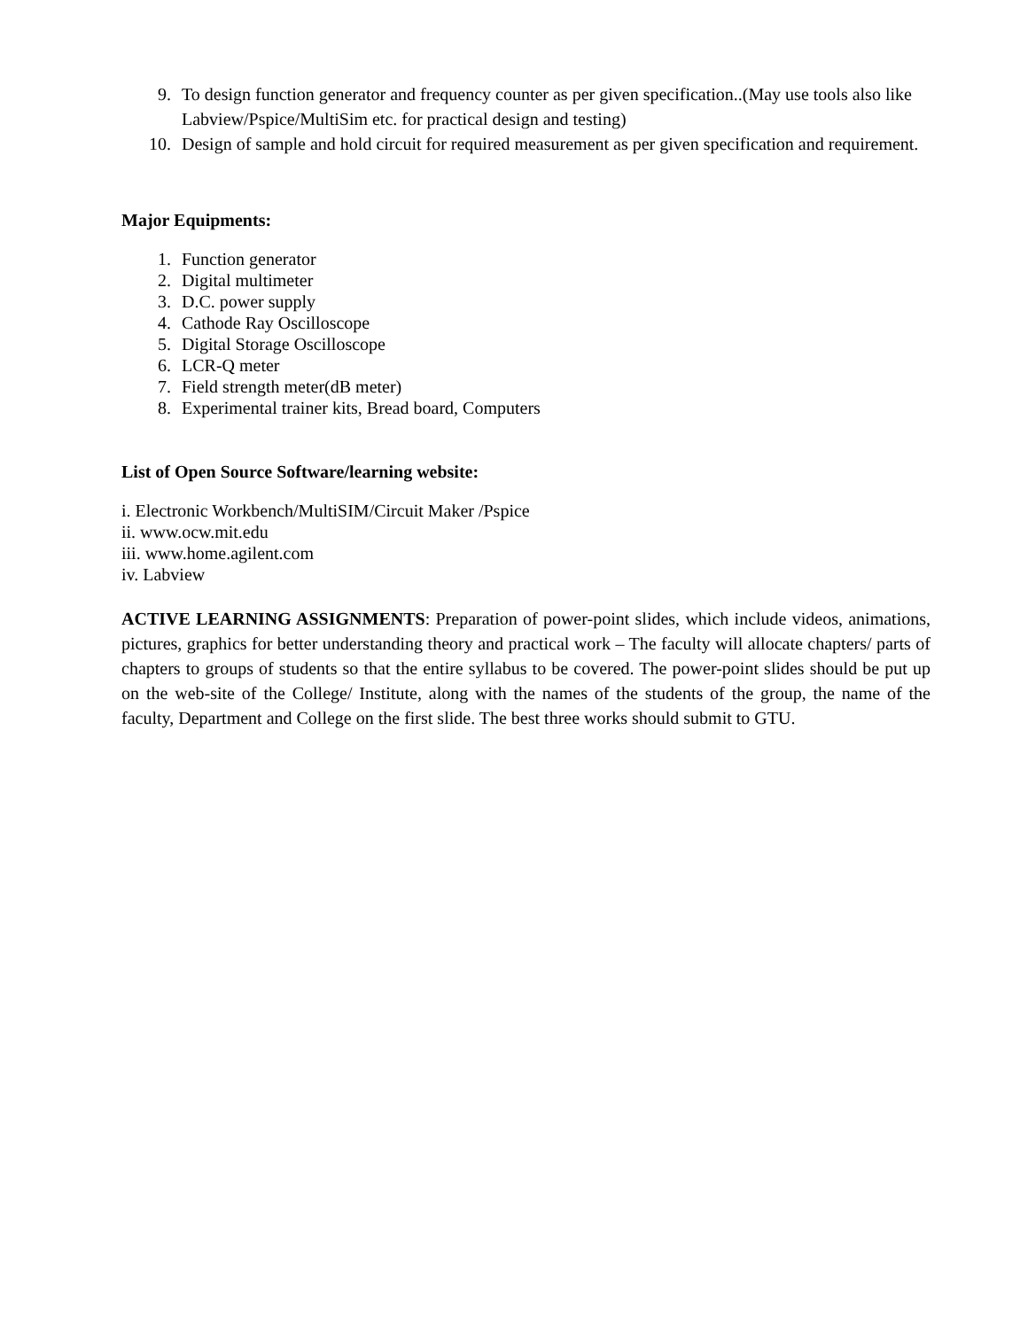9. To design function generator and frequency counter as per given specification..(May use tools also like Labview/Pspice/MultiSim etc. for practical design and testing)
10. Design of sample and hold circuit for required measurement as per given specification and requirement.
Major Equipments:
1. Function generator
2. Digital multimeter
3. D.C. power supply
4. Cathode Ray Oscilloscope
5. Digital Storage Oscilloscope
6. LCR-Q meter
7. Field strength meter(dB meter)
8. Experimental trainer kits, Bread board, Computers
List of Open Source Software/learning website:
i. Electronic Workbench/MultiSIM/Circuit Maker /Pspice
ii. www.ocw.mit.edu
iii. www.home.agilent.com
iv. Labview
ACTIVE LEARNING ASSIGNMENTS: Preparation of power-point slides, which include videos, animations, pictures, graphics for better understanding theory and practical work – The faculty will allocate chapters/ parts of chapters to groups of students so that the entire syllabus to be covered. The power-point slides should be put up on the web-site of the College/ Institute, along with the names of the students of the group, the name of the faculty, Department and College on the first slide. The best three works should submit to GTU.